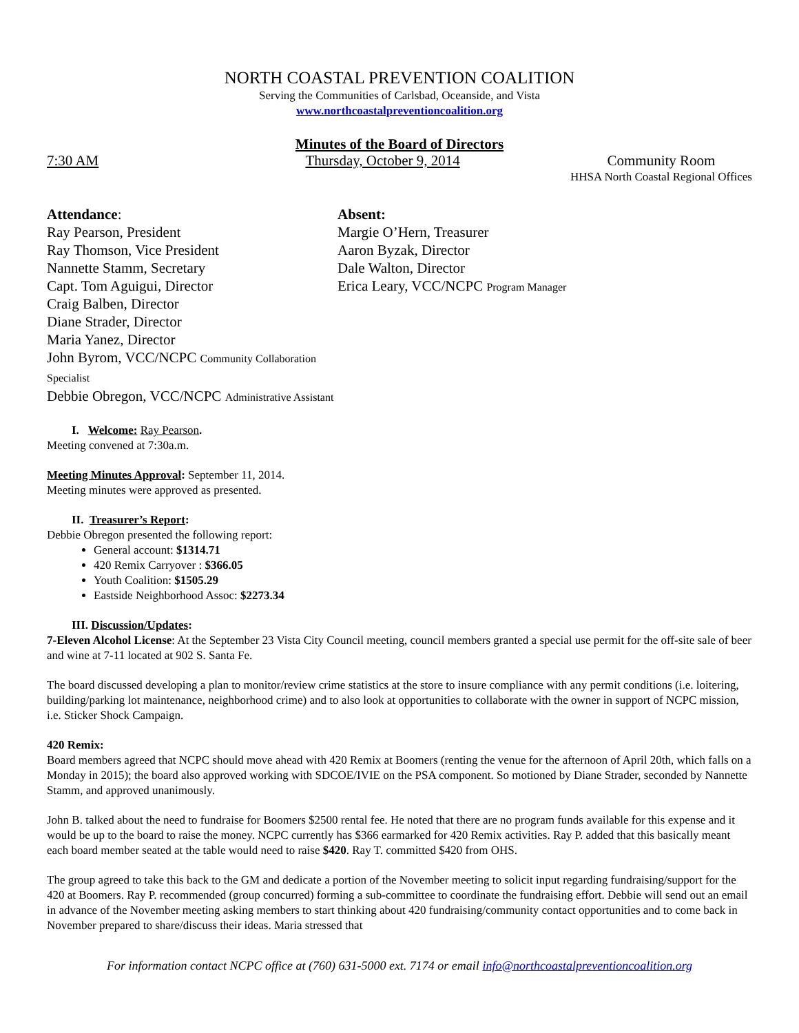NORTH COASTAL PREVENTION COALITION
Serving the Communities of Carlsbad, Oceanside, and Vista
www.northcoastalpreventioncoalition.org
Minutes of the Board of Directors
7:30 AM Thursday, October 9, 2014 Community Room
HHSA North Coastal Regional Offices
Attendance:
Ray Pearson, President
Ray Thomson, Vice President
Nannette Stamm, Secretary
Capt. Tom Aguigui, Director
Craig Balben, Director
Diane Strader, Director
Maria Yanez, Director
John Byrom, VCC/NCPC Community Collaboration Specialist
Debbie Obregon, VCC/NCPC Administrative Assistant
Absent:
Margie O’Hern, Treasurer
Aaron Byzak, Director
Dale Walton, Director
Erica Leary, VCC/NCPC Program Manager
I. Welcome: Ray Pearson.
Meeting convened at 7:30a.m.
Meeting Minutes Approval: September 11, 2014.
Meeting minutes were approved as presented.
II. Treasurer’s Report:
Debbie Obregon presented the following report:
General account: $1314.71
420 Remix Carryover : $366.05
Youth Coalition: $1505.29
Eastside Neighborhood Assoc: $2273.34
III. Discussion/Updates:
7-Eleven Alcohol License: At the September 23 Vista City Council meeting, council members granted a special use permit for the off-site sale of beer and wine at 7-11 located at 902 S. Santa Fe.
The board discussed developing a plan to monitor/review crime statistics at the store to insure compliance with any permit conditions (i.e. loitering, building/parking lot maintenance, neighborhood crime) and to also look at opportunities to collaborate with the owner in support of NCPC mission, i.e. Sticker Shock Campaign.
420 Remix:
Board members agreed that NCPC should move ahead with 420 Remix at Boomers (renting the venue for the afternoon of April 20th, which falls on a Monday in 2015); the board also approved working with SDCOE/IVIE on the PSA component. So motioned by Diane Strader, seconded by Nannette Stamm, and approved unanimously.
John B. talked about the need to fundraise for Boomers $2500 rental fee. He noted that there are no program funds available for this expense and it would be up to the board to raise the money. NCPC currently has $366 earmarked for 420 Remix activities. Ray P. added that this basically meant each board member seated at the table would need to raise $420. Ray T. committed $420 from OHS.
The group agreed to take this back to the GM and dedicate a portion of the November meeting to solicit input regarding fundraising/support for the 420 at Boomers. Ray P. recommended (group concurred) forming a sub-committee to coordinate the fundraising effort. Debbie will send out an email in advance of the November meeting asking members to start thinking about 420 fundraising/community contact opportunities and to come back in November prepared to share/discuss their ideas. Maria stressed that
For information contact NCPC office at (760) 631-5000 ext. 7174 or email info@northcoastalpreventioncoalition.org